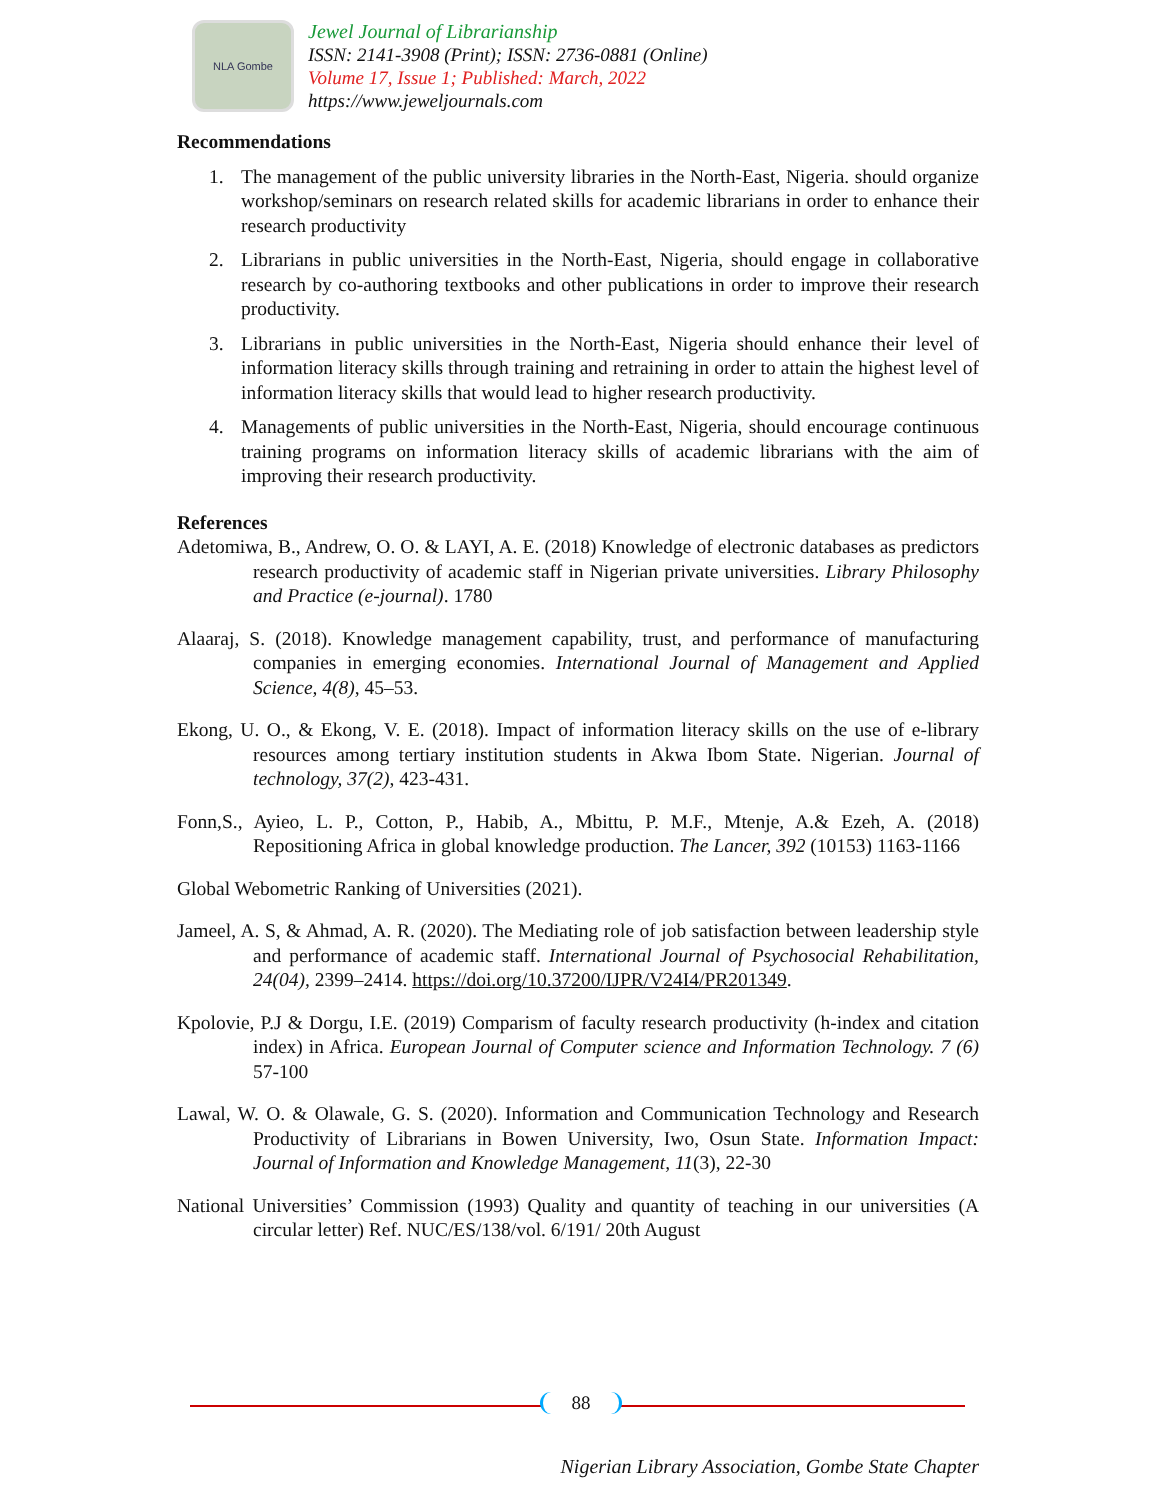NLA Gombe
Jewel Journal of Librarianship
ISSN: 2141-3908 (Print); ISSN: 2736-0881 (Online)
Volume 17, Issue 1; Published: March, 2022
https://www.jeweljournals.com
Recommendations
1. The management of the public university libraries in the North-East, Nigeria. should organize workshop/seminars on research related skills for academic librarians in order to enhance their research productivity
2. Librarians in public universities in the North-East, Nigeria, should engage in collaborative research by co-authoring textbooks and other publications in order to improve their research productivity.
3. Librarians in public universities in the North-East, Nigeria should enhance their level of information literacy skills through training and retraining in order to attain the highest level of information literacy skills that would lead to higher research productivity.
4. Managements of public universities in the North-East, Nigeria, should encourage continuous training programs on information literacy skills of academic librarians with the aim of improving their research productivity.
References
Adetomiwa, B., Andrew, O. O. & LAYI, A. E. (2018) Knowledge of electronic databases as predictors research productivity of academic staff in Nigerian private universities. Library Philosophy and Practice (e-journal). 1780
Alaaraj, S. (2018). Knowledge management capability, trust, and performance of manufacturing companies in emerging economies. International Journal of Management and Applied Science, 4(8), 45–53.
Ekong, U. O., & Ekong, V. E. (2018). Impact of information literacy skills on the use of e-library resources among tertiary institution students in Akwa Ibom State. Nigerian. Journal of technology, 37(2), 423-431.
Fonn,S., Ayieo, L. P., Cotton, P., Habib, A., Mbittu, P. M.F., Mtenje, A.& Ezeh, A. (2018) Repositioning Africa in global knowledge production. The Lancer, 392 (10153) 1163-1166
Global Webometric Ranking of Universities (2021).
Jameel, A. S, & Ahmad, A. R. (2020). The Mediating role of job satisfaction between leadership style and performance of academic staff. International Journal of Psychosocial Rehabilitation, 24(04), 2399–2414. https://doi.org/10.37200/IJPR/V24I4/PR201349.
Kpolovie, P.J & Dorgu, I.E. (2019) Comparism of faculty research productivity (h-index and citation index) in Africa. European Journal of Computer science and Information Technology. 7 (6) 57-100
Lawal, W. O. & Olawale, G. S. (2020). Information and Communication Technology and Research Productivity of Librarians in Bowen University, Iwo, Osun State. Information Impact: Journal of Information and Knowledge Management, 11(3), 22-30
National Universities’ Commission (1993) Quality and quantity of teaching in our universities (A circular letter) Ref. NUC/ES/138/vol. 6/191/ 20th August
88
Nigerian Library Association, Gombe State Chapter